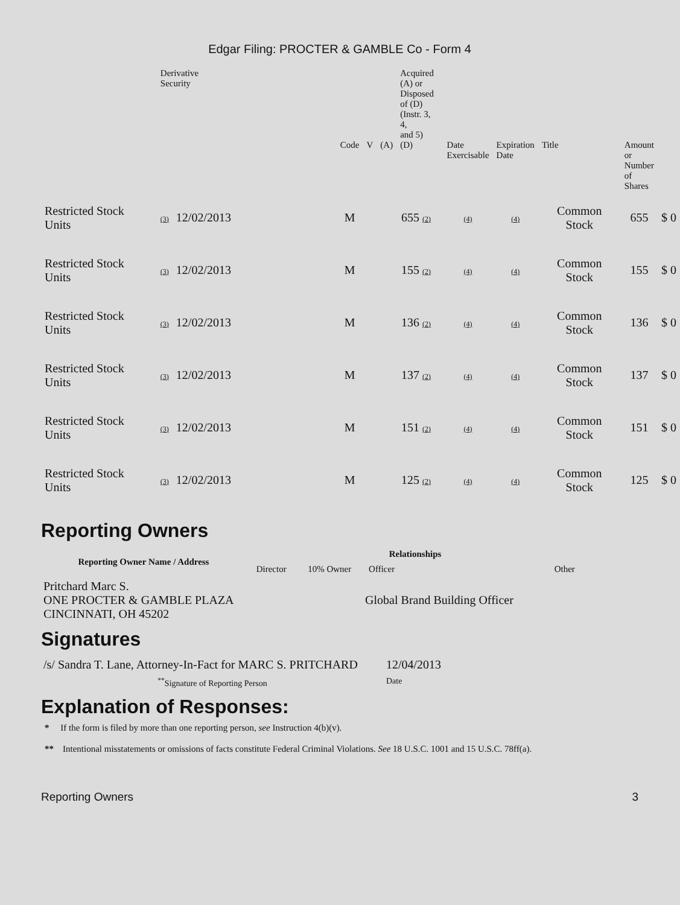Edgar Filing: PROCTER & GAMBLE Co - Form 4
| | Derivative Security | | | | | Acquired (A) or Disposed of (D) (Instr. 3, 4, and 5) | | | | | | |
| --- | --- | --- | --- | --- | --- | --- | --- | --- | --- | --- | --- | --- |
| | | | Code | V | (A) | (D) | | Date Exercisable | Expiration Date | Title | Amount or Number of Shares | |
| Restricted Stock Units | (3) | 12/02/2013 | M | | | 655 (2) | | (4) | (4) | Common Stock | 655 | $ 0 |
| Restricted Stock Units | (3) | 12/02/2013 | M | | | 155 (2) | | (4) | (4) | Common Stock | 155 | $ 0 |
| Restricted Stock Units | (3) | 12/02/2013 | M | | | 136 (2) | | (4) | (4) | Common Stock | 136 | $ 0 |
| Restricted Stock Units | (3) | 12/02/2013 | M | | | 137 (2) | | (4) | (4) | Common Stock | 137 | $ 0 |
| Restricted Stock Units | (3) | 12/02/2013 | M | | | 151 (2) | | (4) | (4) | Common Stock | 151 | $ 0 |
| Restricted Stock Units | (3) | 12/02/2013 | M | | | 125 (2) | | (4) | (4) | Common Stock | 125 | $ 0 |
Reporting Owners
| Reporting Owner Name / Address | Relationships | | | |
| --- | --- | --- | --- | --- |
| | Director | 10% Owner | Officer | Other |
| Pritchard Marc S. ONE PROCTER & GAMBLE PLAZA CINCINNATI, OH 45202 | | | Global Brand Building Officer | |
Signatures
| /s/ Sandra T. Lane, Attorney-In-Fact for MARC S. PRITCHARD | 12/04/2013 |
| <sup>**</sup> Signature of Reporting Person | Date |
Explanation of Responses:
* If the form is filed by more than one reporting person, see Instruction 4(b)(v).
** Intentional misstatements or omissions of facts constitute Federal Criminal Violations. See 18 U.S.C. 1001 and 15 U.S.C. 78ff(a).
Reporting Owners 3